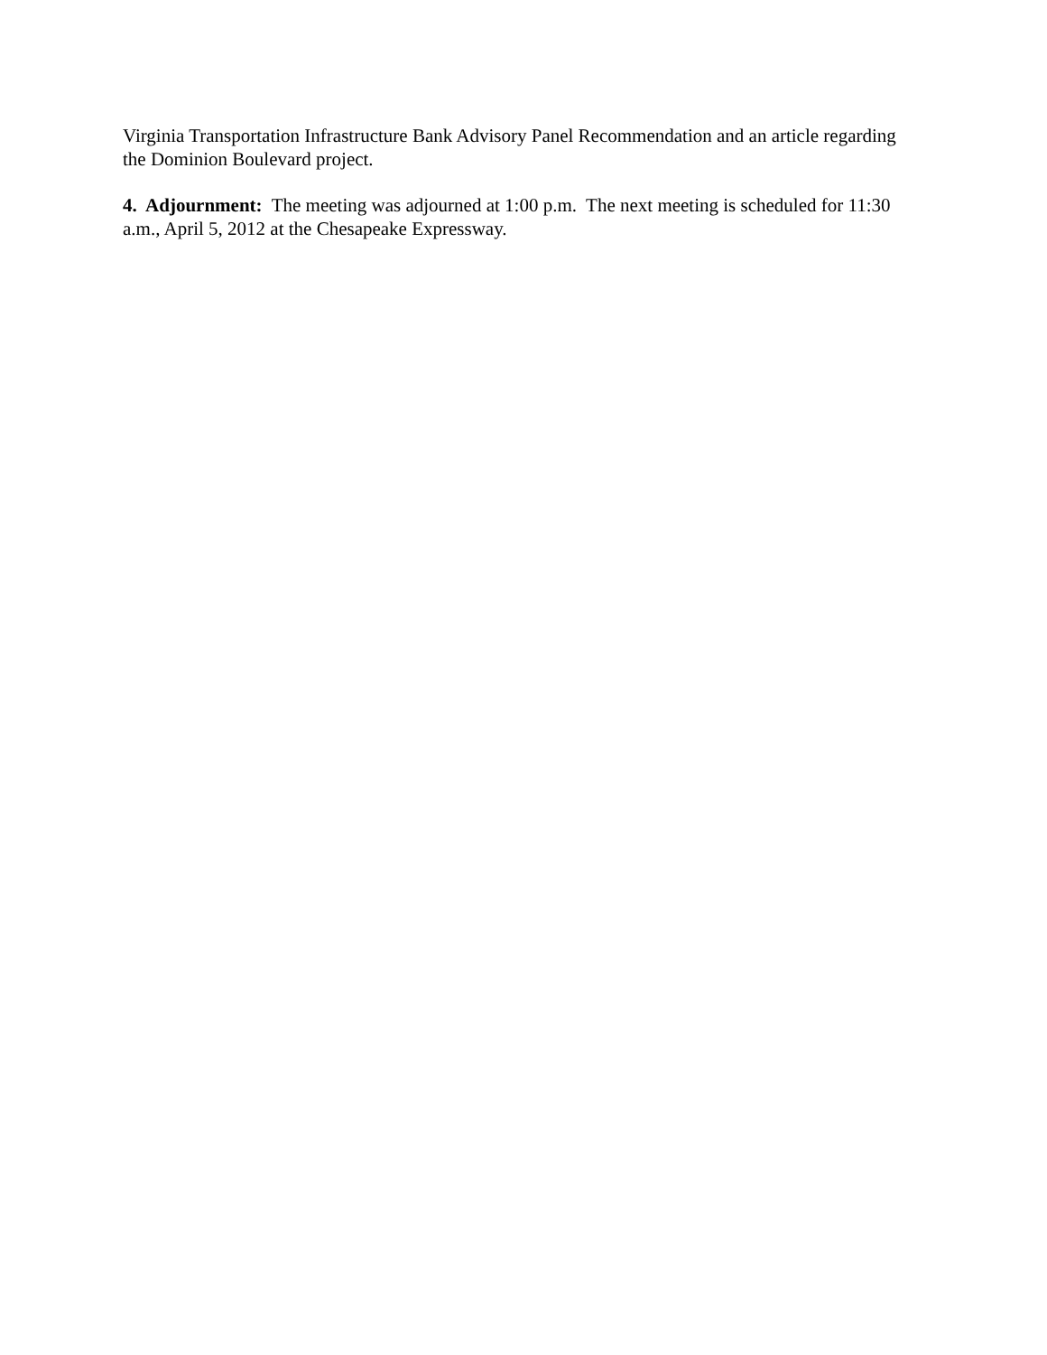Virginia Transportation Infrastructure Bank Advisory Panel Recommendation and an article regarding the Dominion Boulevard project.
4. Adjournment: The meeting was adjourned at 1:00 p.m. The next meeting is scheduled for 11:30 a.m., April 5, 2012 at the Chesapeake Expressway.